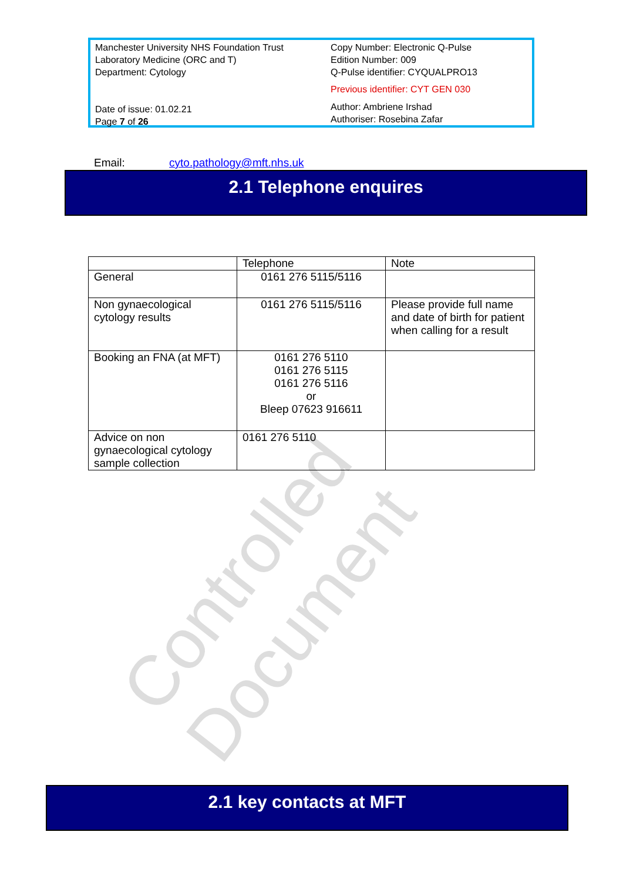Manchester University NHS Foundation Trust
Laboratory Medicine (ORC and T)
Department: Cytology
Date of issue: 01.02.21
Page 7 of 26
Copy Number: Electronic Q-Pulse
Edition Number: 009
Q-Pulse identifier: CYQUALPRO13
Previous identifier: CYT GEN 030
Author: Ambriene Irshad
Authoriser: Rosebina Zafar
Email: cyto.pathology@mft.nhs.uk
2.1 Telephone enquires
| | Telephone | Note |
| --- | --- | --- |
| General | 0161 276 5115/5116 | |
| Non gynaecological cytology results | 0161 276 5115/5116 | Please provide full name and date of birth for patient when calling for a result |
| Booking an FNA (at MFT) | 0161 276 5110 0161 276 5115 0161 276 5116 or Bleep 07623 916611 | |
| Advice on non gynaecological cytology sample collection | 0161 276 5110 | |
Controlled Document
2.1 key contacts at MFT